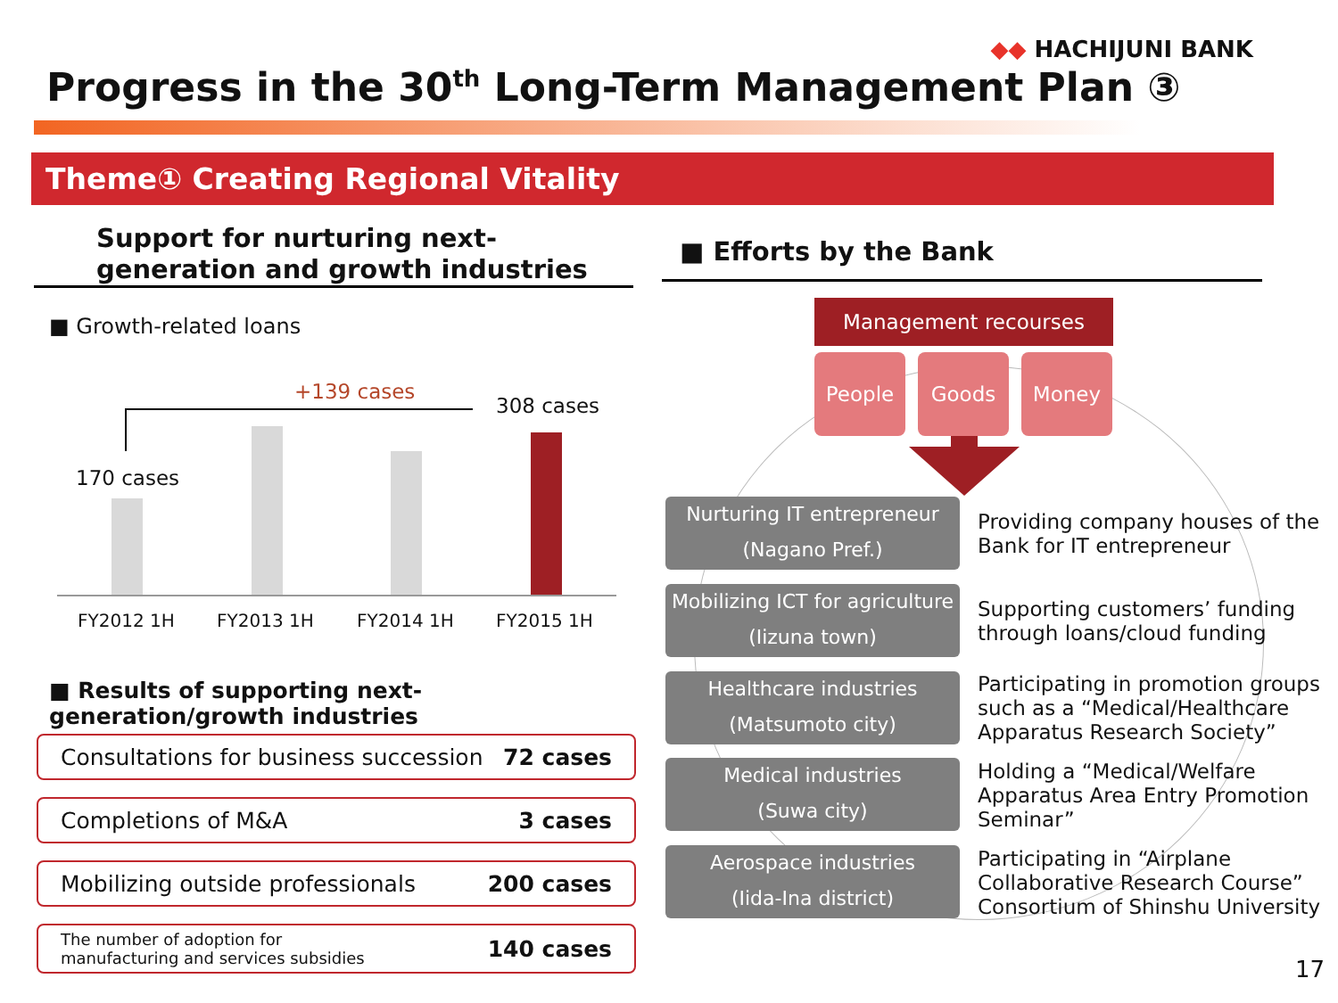◆◆ HACHIJUNI BANK
Progress in the 30<sup>th</sup> Long-Term Management Plan ③
Theme① Creating Regional Vitality
Support for nurturing next-generation and growth industries
■ Efforts by the Bank
■ Growth-related loans
+139 cases
308 cases
170 cases
FY2012 1H FY2013 1H FY2014 1H FY2015 1H
■ Results of supporting next-generation/growth industries
Consultations for business succession 72 cases
Completions of M&A 3 cases
Mobilizing outside professionals 200 cases
The number of adoption for
manufacturing and services subsidies 140 cases
Management recourses
People Goods Money
Nurturing IT entrepreneur
(Nagano Pref.)
Providing company houses of the
Bank for IT entrepreneur
Mobilizing ICT for agriculture
(Iizuna town)
Supporting customers’ funding
through loans/cloud funding
Healthcare industries
(Matsumoto city)
Participating in promotion groups
such as a “Medical/Healthcare
Apparatus Research Society”
Medical industries
(Suwa city)
Holding a “Medical/Welfare
Apparatus Area Entry Promotion
Seminar”
Aerospace industries
(Iida-Ina district)
Participating in “Airplane
Collaborative Research Course”
Consortium of Shinshu University
17